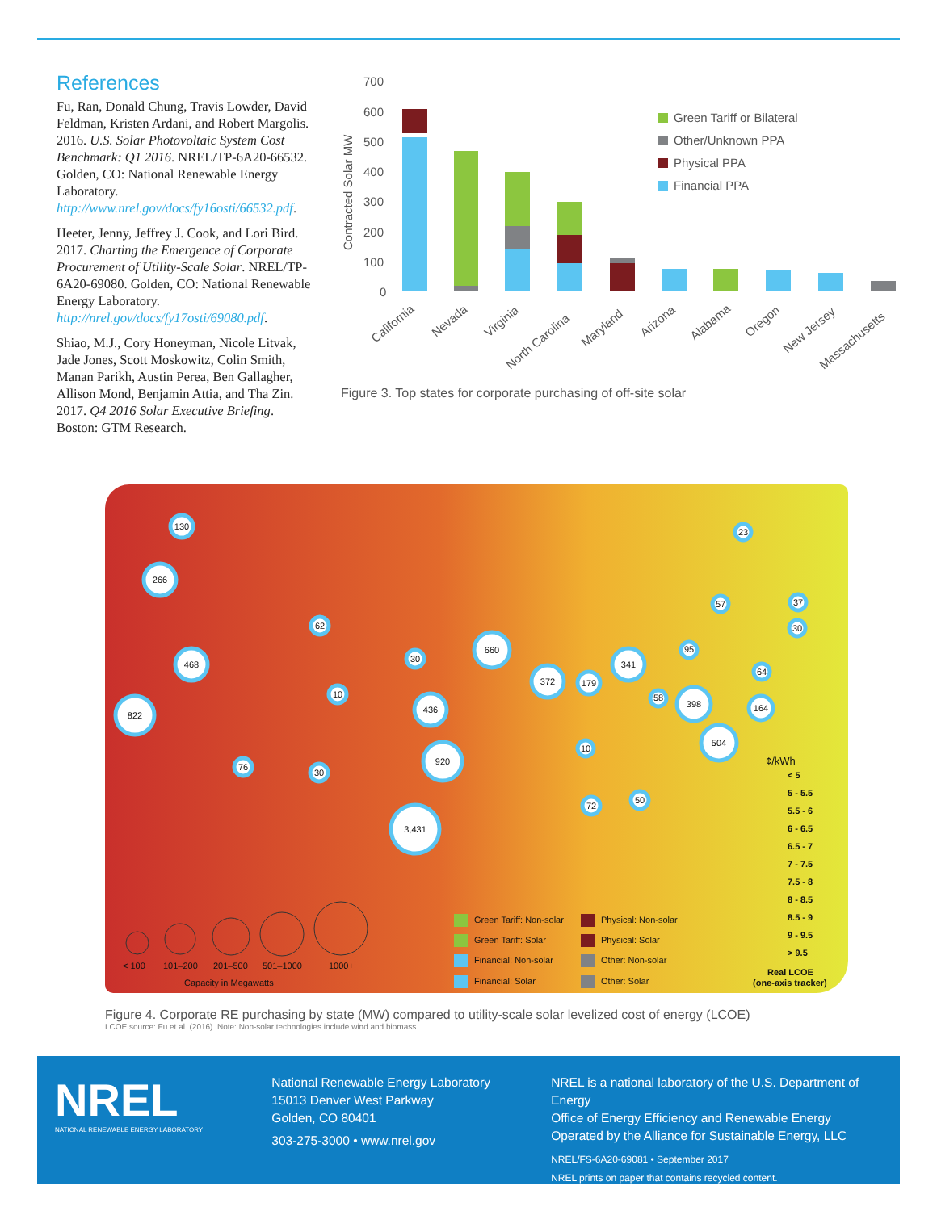References
Fu, Ran, Donald Chung, Travis Lowder, David Feldman, Kristen Ardani, and Robert Margolis. 2016. U.S. Solar Photovoltaic System Cost Benchmark: Q1 2016. NREL/TP-6A20-66532. Golden, CO: National Renewable Energy Laboratory. http://www.nrel.gov/docs/fy16osti/66532.pdf.
Heeter, Jenny, Jeffrey J. Cook, and Lori Bird. 2017. Charting the Emergence of Corporate Procurement of Utility-Scale Solar. NREL/TP-6A20-69080. Golden, CO: National Renewable Energy Laboratory. http://nrel.gov/docs/fy17osti/69080.pdf.
Shiao, M.J., Cory Honeyman, Nicole Litvak, Jade Jones, Scott Moskowitz, Colin Smith, Manan Parikh, Austin Perea, Ben Gallagher, Allison Mond, Benjamin Attia, and Tha Zin. 2017. Q4 2016 Solar Executive Briefing. Boston: GTM Research.
700
600
500
400
300
200
100
0
Contracted Solar MW
Green Tariff or Bilateral
Other/Unknown PPA
Physical PPA
Financial PPA
California
Nevada
Virginia
North Carolina
Maryland
Arizona
Alabama
Oregon
New Jersey
Massachusetts
Figure 3. Top states for corporate purchasing of off-site solar
130
266
62
468
822
10
30
660
436
372
179
341
58
398
95
57
23
37
30
64
164
504
10
920
76
30
72
50
3,431
< 100
101–200
201–500
501–1000
1000+
Capacity in Megawatts
Green Tariff: Non-solar
Green Tariff: Solar
Financial: Non-solar
Financial: Solar
Physical: Non-solar
Physical: Solar
Other: Non-solar
Other: Solar
¢/kWh
< 5
5 - 5.5
5.5 - 6
6 - 6.5
6.5 - 7
7 - 7.5
7.5 - 8
8 - 8.5
8.5 - 9
9 - 9.5
> 9.5
Real LCOE
(one-axis tracker)
Figure 4. Corporate RE purchasing by state (MW) compared to utility-scale solar levelized cost of energy (LCOE)
LCOE source: Fu et al. (2016). Note: Non-solar technologies include wind and biomass
NREL
NATIONAL RENEWABLE ENERGY LABORATORY
National Renewable Energy Laboratory
15013 Denver West Parkway
Golden, CO 80401
303-275-3000 • www.nrel.gov
NREL is a national laboratory of the U.S. Department of Energy
Office of Energy Efficiency and Renewable Energy
Operated by the Alliance for Sustainable Energy, LLC
NREL/FS-6A20-69081 • September 2017
NREL prints on paper that contains recycled content.